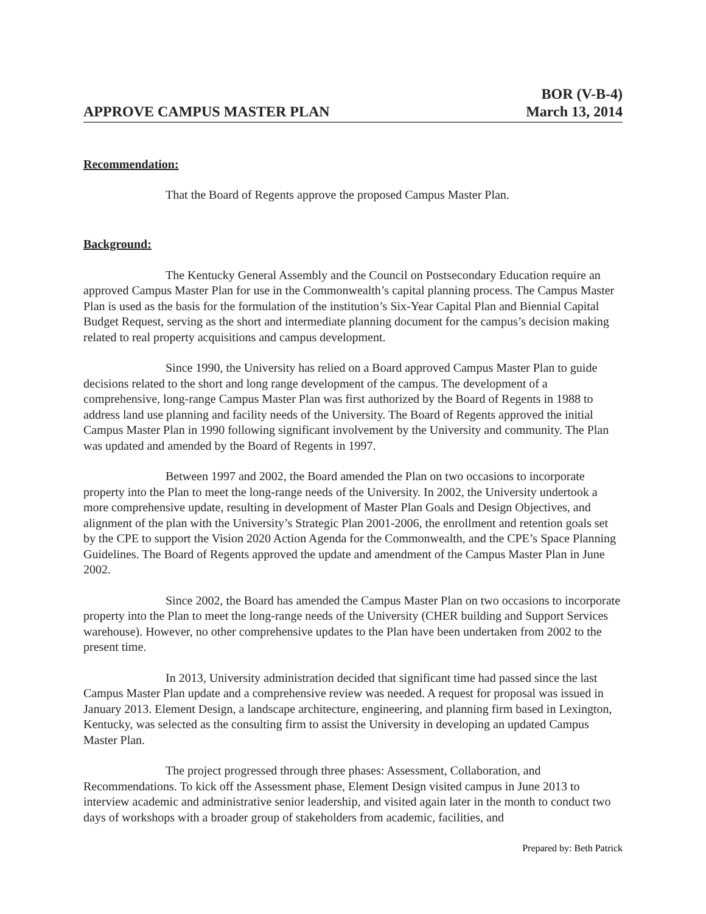APPROVE CAMPUS MASTER PLAN
BOR (V-B-4)
March 13, 2014
Recommendation:
That the Board of Regents approve the proposed Campus Master Plan.
Background:
The Kentucky General Assembly and the Council on Postsecondary Education require an approved Campus Master Plan for use in the Commonwealth’s capital planning process. The Campus Master Plan is used as the basis for the formulation of the institution’s Six-Year Capital Plan and Biennial Capital Budget Request, serving as the short and intermediate planning document for the campus’s decision making related to real property acquisitions and campus development.
Since 1990, the University has relied on a Board approved Campus Master Plan to guide decisions related to the short and long range development of the campus. The development of a comprehensive, long-range Campus Master Plan was first authorized by the Board of Regents in 1988 to address land use planning and facility needs of the University. The Board of Regents approved the initial Campus Master Plan in 1990 following significant involvement by the University and community. The Plan was updated and amended by the Board of Regents in 1997.
Between 1997 and 2002, the Board amended the Plan on two occasions to incorporate property into the Plan to meet the long-range needs of the University. In 2002, the University undertook a more comprehensive update, resulting in development of Master Plan Goals and Design Objectives, and alignment of the plan with the University’s Strategic Plan 2001-2006, the enrollment and retention goals set by the CPE to support the Vision 2020 Action Agenda for the Commonwealth, and the CPE’s Space Planning Guidelines. The Board of Regents approved the update and amendment of the Campus Master Plan in June 2002.
Since 2002, the Board has amended the Campus Master Plan on two occasions to incorporate property into the Plan to meet the long-range needs of the University (CHER building and Support Services warehouse). However, no other comprehensive updates to the Plan have been undertaken from 2002 to the present time.
In 2013, University administration decided that significant time had passed since the last Campus Master Plan update and a comprehensive review was needed. A request for proposal was issued in January 2013. Element Design, a landscape architecture, engineering, and planning firm based in Lexington, Kentucky, was selected as the consulting firm to assist the University in developing an updated Campus Master Plan.
The project progressed through three phases: Assessment, Collaboration, and Recommendations. To kick off the Assessment phase, Element Design visited campus in June 2013 to interview academic and administrative senior leadership, and visited again later in the month to conduct two days of workshops with a broader group of stakeholders from academic, facilities, and
Prepared by: Beth Patrick